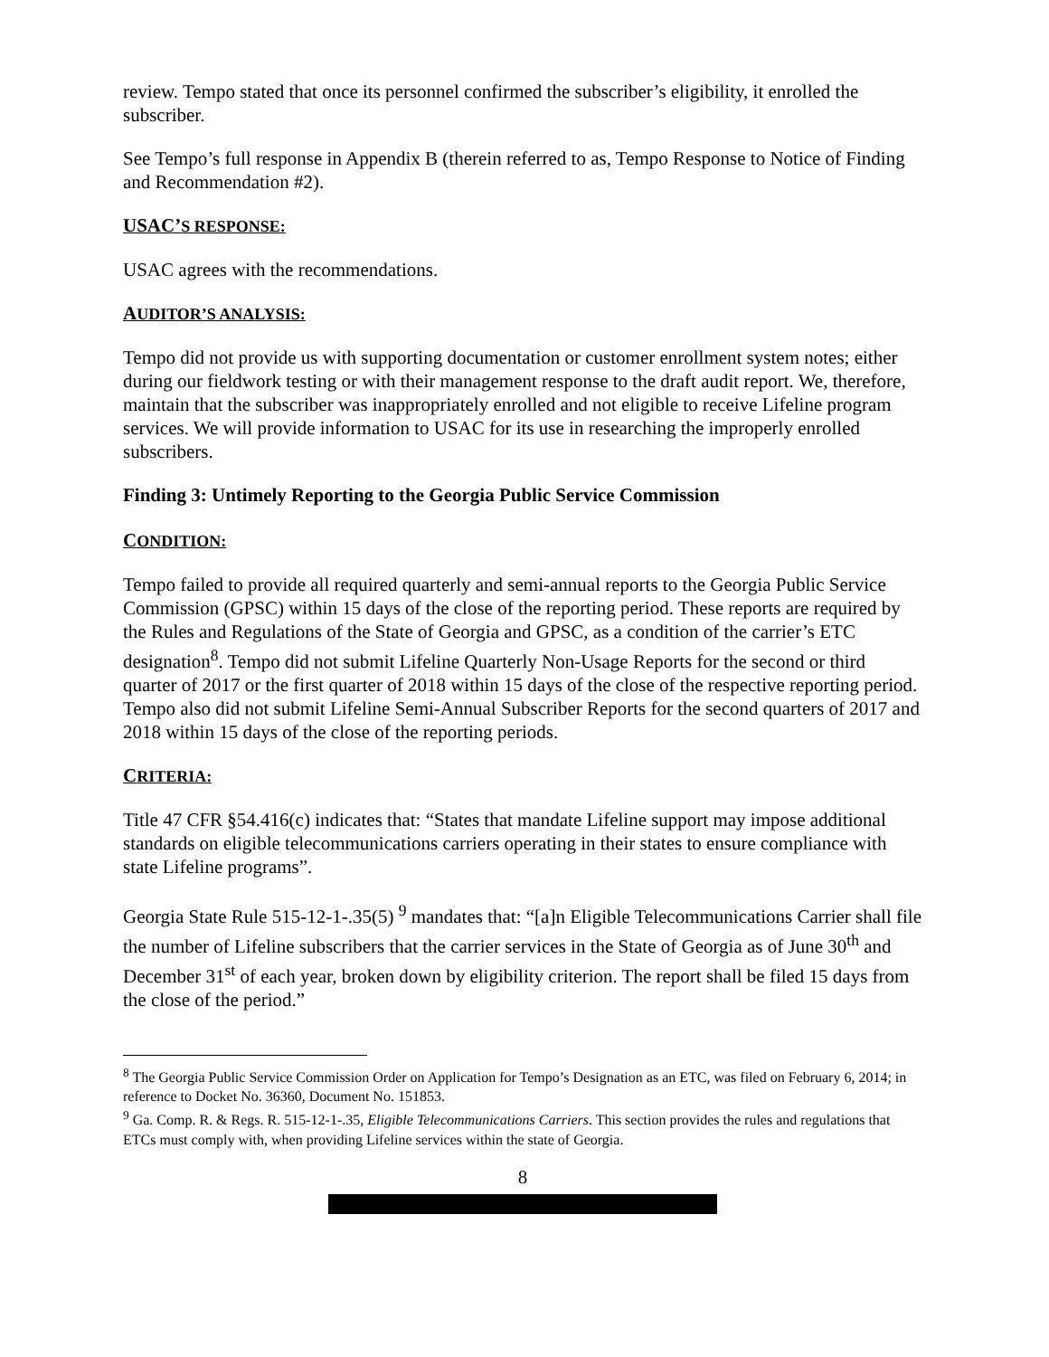review. Tempo stated that once its personnel confirmed the subscriber’s eligibility, it enrolled the subscriber.
See Tempo’s full response in Appendix B (therein referred to as, Tempo Response to Notice of Finding and Recommendation #2).
USAC’S RESPONSE:
USAC agrees with the recommendations.
AUDITOR’S ANALYSIS:
Tempo did not provide us with supporting documentation or customer enrollment system notes; either during our fieldwork testing or with their management response to the draft audit report. We, therefore, maintain that the subscriber was inappropriately enrolled and not eligible to receive Lifeline program services. We will provide information to USAC for its use in researching the improperly enrolled subscribers.
Finding 3: Untimely Reporting to the Georgia Public Service Commission
CONDITION:
Tempo failed to provide all required quarterly and semi-annual reports to the Georgia Public Service Commission (GPSC) within 15 days of the close of the reporting period. These reports are required by the Rules and Regulations of the State of Georgia and GPSC, as a condition of the carrier’s ETC designation<sup>8</sup>. Tempo did not submit Lifeline Quarterly Non-Usage Reports for the second or third quarter of 2017 or the first quarter of 2018 within 15 days of the close of the respective reporting period. Tempo also did not submit Lifeline Semi-Annual Subscriber Reports for the second quarters of 2017 and 2018 within 15 days of the close of the reporting periods.
CRITERIA:
Title 47 CFR §54.416(c) indicates that: “States that mandate Lifeline support may impose additional standards on eligible telecommunications carriers operating in their states to ensure compliance with state Lifeline programs”.
Georgia State Rule 515-12-1-.35(5) <sup>9</sup> mandates that: “[a]n Eligible Telecommunications Carrier shall file the number of Lifeline subscribers that the carrier services in the State of Georgia as of June 30<sup>th</sup> and December 31<sup>st</sup> of each year, broken down by eligibility criterion. The report shall be filed 15 days from the close of the period.”
<sup>8</sup> The Georgia Public Service Commission Order on Application for Tempo’s Designation as an ETC, was filed on February 6, 2014; in reference to Docket No. 36360, Document No. 151853.
<sup>9</sup> Ga. Comp. R. & Regs. R. 515-12-1-.35, Eligible Telecommunications Carriers. This section provides the rules and regulations that ETCs must comply with, when providing Lifeline services within the state of Georgia.
8